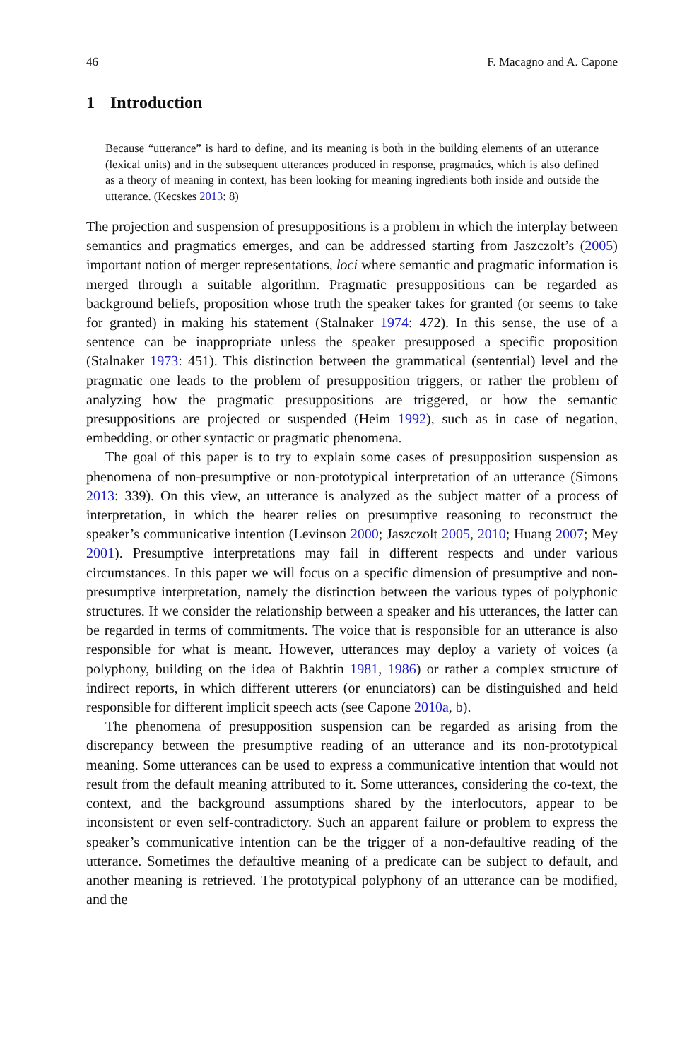46 F. Macagno and A. Capone
1 Introduction
Because “utterance” is hard to define, and its meaning is both in the building elements of an utterance (lexical units) and in the subsequent utterances produced in response, pragmatics, which is also defined as a theory of meaning in context, has been looking for meaning ingredients both inside and outside the utterance. (Kecskes 2013: 8)
The projection and suspension of presuppositions is a problem in which the interplay between semantics and pragmatics emerges, and can be addressed starting from Jaszczolt’s (2005) important notion of merger representations, loci where semantic and pragmatic information is merged through a suitable algorithm. Pragmatic presuppositions can be regarded as background beliefs, proposition whose truth the speaker takes for granted (or seems to take for granted) in making his statement (Stalnaker 1974: 472). In this sense, the use of a sentence can be inappropriate unless the speaker presupposed a specific proposition (Stalnaker 1973: 451). This distinction between the grammatical (sentential) level and the pragmatic one leads to the problem of presupposition triggers, or rather the problem of analyzing how the pragmatic presuppositions are triggered, or how the semantic presuppositions are projected or suspended (Heim 1992), such as in case of negation, embedding, or other syntactic or pragmatic phenomena.
The goal of this paper is to try to explain some cases of presupposition suspension as phenomena of non-presumptive or non-prototypical interpretation of an utterance (Simons 2013: 339). On this view, an utterance is analyzed as the subject matter of a process of interpretation, in which the hearer relies on presumptive reasoning to reconstruct the speaker’s communicative intention (Levinson 2000; Jaszczolt 2005, 2010; Huang 2007; Mey 2001). Presumptive interpretations may fail in different respects and under various circumstances. In this paper we will focus on a specific dimension of presumptive and non-presumptive interpretation, namely the distinction between the various types of polyphonic structures. If we consider the relationship between a speaker and his utterances, the latter can be regarded in terms of commitments. The voice that is responsible for an utterance is also responsible for what is meant. However, utterances may deploy a variety of voices (a polyphony, building on the idea of Bakhtin 1981, 1986) or rather a complex structure of indirect reports, in which different utterers (or enunciators) can be distinguished and held responsible for different implicit speech acts (see Capone 2010a, b).
The phenomena of presupposition suspension can be regarded as arising from the discrepancy between the presumptive reading of an utterance and its non-prototypical meaning. Some utterances can be used to express a communicative intention that would not result from the default meaning attributed to it. Some utterances, considering the co-text, the context, and the background assumptions shared by the interlocutors, appear to be inconsistent or even self-contradictory. Such an apparent failure or problem to express the speaker’s communicative intention can be the trigger of a non-defaultive reading of the utterance. Sometimes the defaultive meaning of a predicate can be subject to default, and another meaning is retrieved. The prototypical polyphony of an utterance can be modified, and the